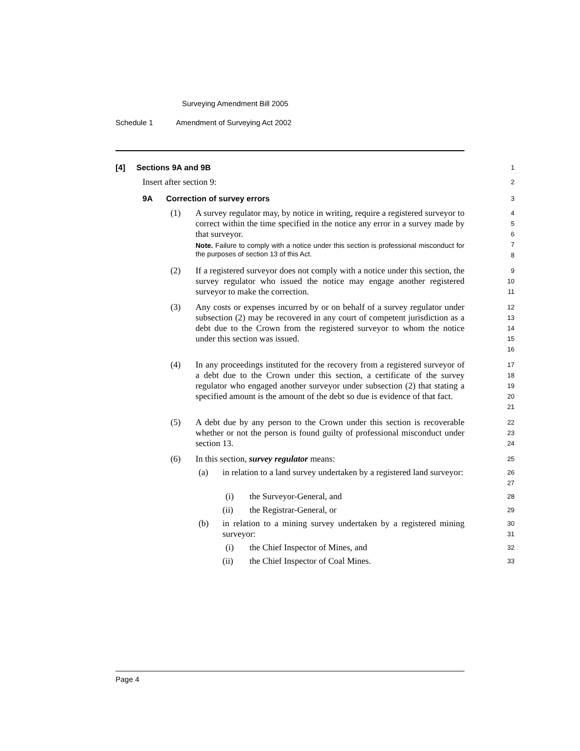Surveying Amendment Bill 2005
Schedule 1 Amendment of Surveying Act 2002
[4] Sections 9A and 9B
1
Insert after section 9:
2
9A Correction of survey errors
3
(1) A survey regulator may, by notice in writing, require a registered surveyor to correct within the time specified in the notice any error in a survey made by that surveyor.
Note. Failure to comply with a notice under this section is professional misconduct for the purposes of section 13 of this Act.
4
5
6
7
8
(2) If a registered surveyor does not comply with a notice under this section, the survey regulator who issued the notice may engage another registered surveyor to make the correction.
9
10
11
(3) Any costs or expenses incurred by or on behalf of a survey regulator under subsection (2) may be recovered in any court of competent jurisdiction as a debt due to the Crown from the registered surveyor to whom the notice under this section was issued.
12
13
14
15
16
(4) In any proceedings instituted for the recovery from a registered surveyor of a debt due to the Crown under this section, a certificate of the survey regulator who engaged another surveyor under subsection (2) that stating a specified amount is the amount of the debt so due is evidence of that fact.
17
18
19
20
21
(5) A debt due by any person to the Crown under this section is recoverable whether or not the person is found guilty of professional misconduct under section 13.
22
23
24
(6) In this section, survey regulator means:
25
(a) in relation to a land survey undertaken by a registered land surveyor:
26
27
(i) the Surveyor-General, and
28
(ii) the Registrar-General, or
29
(b) in relation to a mining survey undertaken by a registered mining surveyor:
30
31
(i) the Chief Inspector of Mines, and
32
(ii) the Chief Inspector of Coal Mines.
33
Page 4